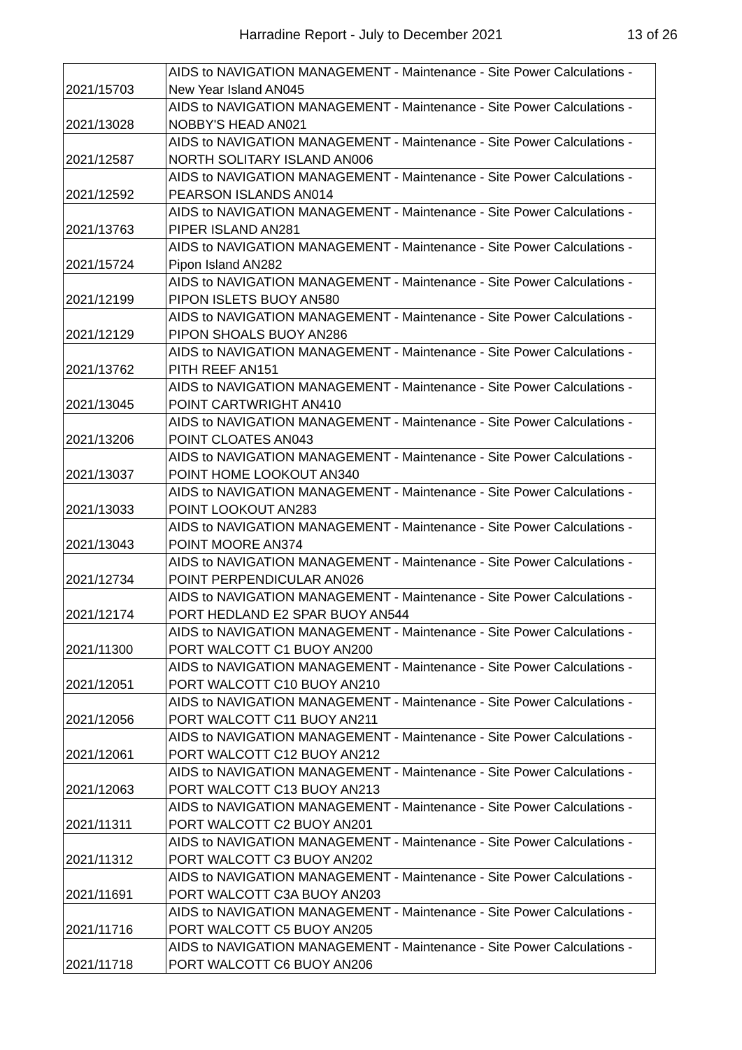Harradine Report - July to December 2021
13 of 26
| 2021/15703 | AIDS to NAVIGATION MANAGEMENT - Maintenance - Site Power Calculations - New Year Island AN045 |
| 2021/13028 | AIDS to NAVIGATION MANAGEMENT - Maintenance - Site Power Calculations - NOBBY'S HEAD AN021 |
| 2021/12587 | AIDS to NAVIGATION MANAGEMENT - Maintenance - Site Power Calculations - NORTH SOLITARY ISLAND AN006 |
| 2021/12592 | AIDS to NAVIGATION MANAGEMENT - Maintenance - Site Power Calculations - PEARSON ISLANDS AN014 |
| 2021/13763 | AIDS to NAVIGATION MANAGEMENT - Maintenance - Site Power Calculations - PIPER ISLAND AN281 |
| 2021/15724 | AIDS to NAVIGATION MANAGEMENT - Maintenance - Site Power Calculations - Pipon Island AN282 |
| 2021/12199 | AIDS to NAVIGATION MANAGEMENT - Maintenance - Site Power Calculations - PIPON ISLETS BUOY AN580 |
| 2021/12129 | AIDS to NAVIGATION MANAGEMENT - Maintenance - Site Power Calculations - PIPON SHOALS BUOY AN286 |
| 2021/13762 | AIDS to NAVIGATION MANAGEMENT - Maintenance - Site Power Calculations - PITH REEF AN151 |
| 2021/13045 | AIDS to NAVIGATION MANAGEMENT - Maintenance - Site Power Calculations - POINT CARTWRIGHT AN410 |
| 2021/13206 | AIDS to NAVIGATION MANAGEMENT - Maintenance - Site Power Calculations - POINT CLOATES AN043 |
| 2021/13037 | AIDS to NAVIGATION MANAGEMENT - Maintenance - Site Power Calculations - POINT HOME LOOKOUT AN340 |
| 2021/13033 | AIDS to NAVIGATION MANAGEMENT - Maintenance - Site Power Calculations - POINT LOOKOUT AN283 |
| 2021/13043 | AIDS to NAVIGATION MANAGEMENT - Maintenance - Site Power Calculations - POINT MOORE AN374 |
| 2021/12734 | AIDS to NAVIGATION MANAGEMENT - Maintenance - Site Power Calculations - POINT PERPENDICULAR AN026 |
| 2021/12174 | AIDS to NAVIGATION MANAGEMENT - Maintenance - Site Power Calculations - PORT HEDLAND E2 SPAR BUOY AN544 |
| 2021/11300 | AIDS to NAVIGATION MANAGEMENT - Maintenance - Site Power Calculations - PORT WALCOTT C1 BUOY AN200 |
| 2021/12051 | AIDS to NAVIGATION MANAGEMENT - Maintenance - Site Power Calculations - PORT WALCOTT C10 BUOY AN210 |
| 2021/12056 | AIDS to NAVIGATION MANAGEMENT - Maintenance - Site Power Calculations - PORT WALCOTT C11 BUOY AN211 |
| 2021/12061 | AIDS to NAVIGATION MANAGEMENT - Maintenance - Site Power Calculations - PORT WALCOTT C12 BUOY AN212 |
| 2021/12063 | AIDS to NAVIGATION MANAGEMENT - Maintenance - Site Power Calculations - PORT WALCOTT C13 BUOY AN213 |
| 2021/11311 | AIDS to NAVIGATION MANAGEMENT - Maintenance - Site Power Calculations - PORT WALCOTT C2 BUOY AN201 |
| 2021/11312 | AIDS to NAVIGATION MANAGEMENT - Maintenance - Site Power Calculations - PORT WALCOTT C3 BUOY AN202 |
| 2021/11691 | AIDS to NAVIGATION MANAGEMENT - Maintenance - Site Power Calculations - PORT WALCOTT C3A BUOY AN203 |
| 2021/11716 | AIDS to NAVIGATION MANAGEMENT - Maintenance - Site Power Calculations - PORT WALCOTT C5 BUOY AN205 |
| 2021/11718 | AIDS to NAVIGATION MANAGEMENT - Maintenance - Site Power Calculations - PORT WALCOTT C6 BUOY AN206 |